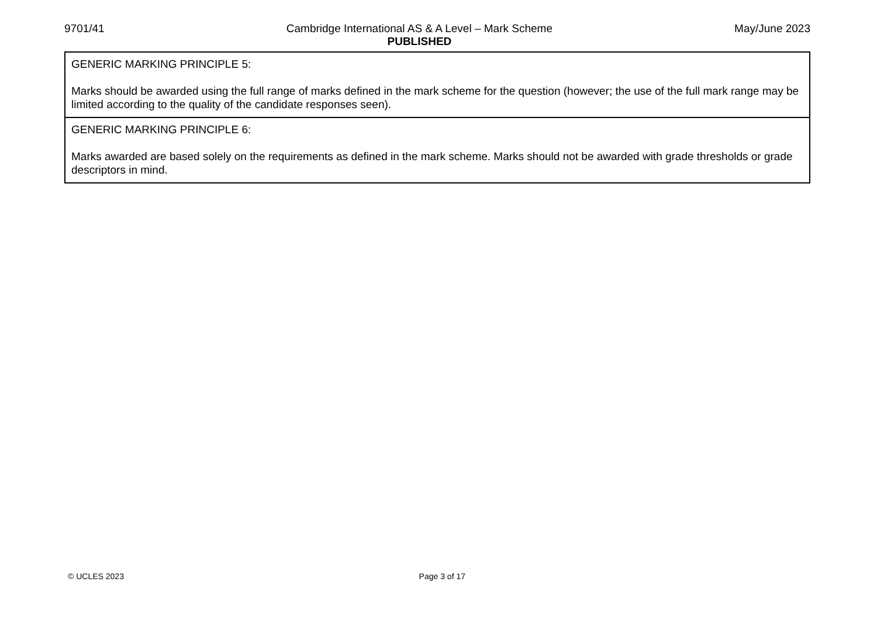9701/41 Cambridge International AS & A Level – Mark Scheme
PUBLISHED May/June 2023
| GENERIC MARKING PRINCIPLE 5: Marks should be awarded using the full range of marks defined in the mark scheme for the question (however; the use of the full mark range may be limited according to the quality of the candidate responses seen). |
| GENERIC MARKING PRINCIPLE 6: Marks awarded are based solely on the requirements as defined in the mark scheme. Marks should not be awarded with grade thresholds or grade descriptors in mind. |
© UCLES 2023 Page 3 of 17